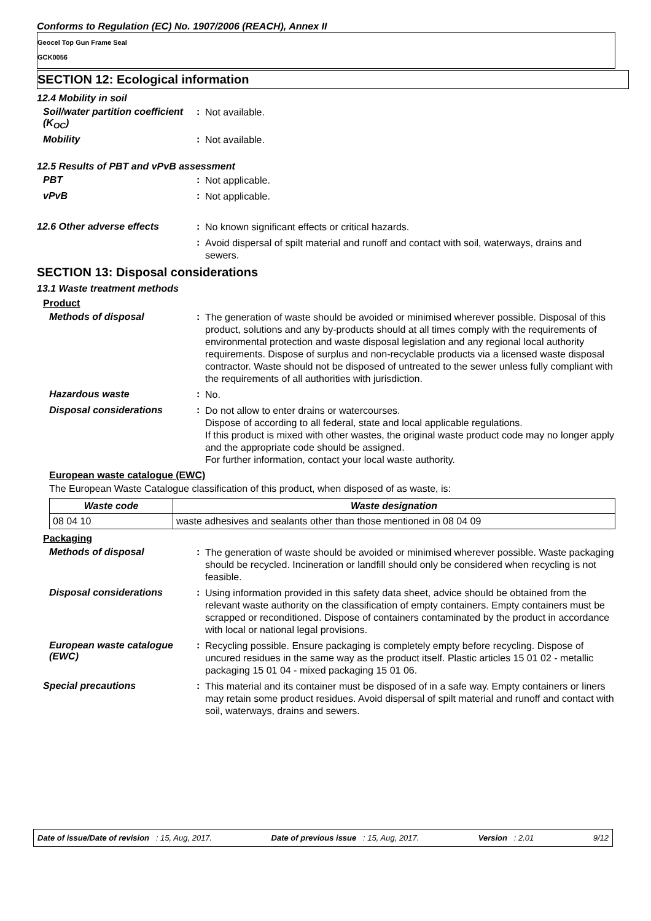Conforms to Regulation (EC) No. 1907/2006 (REACH), Annex II
Geocel Top Gun Frame Seal
GCK0056
SECTION 12: Ecological information
12.4 Mobility in soil
Soil/water partition coefficient (K<sub>OC</sub>)
:
Not available.
Mobility :
Not available.
12.5 Results of PBT and vPvB assessment
PBT :
Not applicable.
vPvB :
Not applicable.
12.6 Other adverse effects :
No known significant effects or critical hazards.
:
Avoid dispersal of spilt material and runoff and contact with soil, waterways, drains and sewers.
SECTION 13: Disposal considerations
13.1 Waste treatment methods
Product
Methods of disposal :
The generation of waste should be avoided or minimised wherever possible. Disposal of this product, solutions and any by-products should at all times comply with the requirements of environmental protection and waste disposal legislation and any regional local authority requirements. Dispose of surplus and non-recyclable products via a licensed waste disposal contractor. Waste should not be disposed of untreated to the sewer unless fully compliant with the requirements of all authorities with jurisdiction.
Hazardous waste :
No.
Disposal considerations :
Do not allow to enter drains or watercourses.
Dispose of according to all federal, state and local applicable regulations.
If this product is mixed with other wastes, the original waste product code may no longer apply and the appropriate code should be assigned.
For further information, contact your local waste authority.
European waste catalogue (EWC)
The European Waste Catalogue classification of this product, when disposed of as waste, is:
| Waste code | Waste designation |
| --- | --- |
| 08 04 10 | waste adhesives and sealants other than those mentioned in 08 04 09 |
Packaging
Methods of disposal :
The generation of waste should be avoided or minimised wherever possible. Waste packaging should be recycled. Incineration or landfill should only be considered when recycling is not feasible.
Disposal considerations :
Using information provided in this safety data sheet, advice should be obtained from the relevant waste authority on the classification of empty containers. Empty containers must be scrapped or reconditioned. Dispose of containers contaminated by the product in accordance with local or national legal provisions.
European waste catalogue (EWC)
:
Recycling possible. Ensure packaging is completely empty before recycling. Dispose of uncured residues in the same way as the product itself. Plastic articles 15 01 02 - metallic packaging 15 01 04 - mixed packaging 15 01 06.
Special precautions :
This material and its container must be disposed of in a safe way. Empty containers or liners may retain some product residues. Avoid dispersal of spilt material and runoff and contact with soil, waterways, drains and sewers.
Date of issue/Date of revision : 15, Aug, 2017. Date of previous issue : 15, Aug, 2017. Version : 2.01 9/12